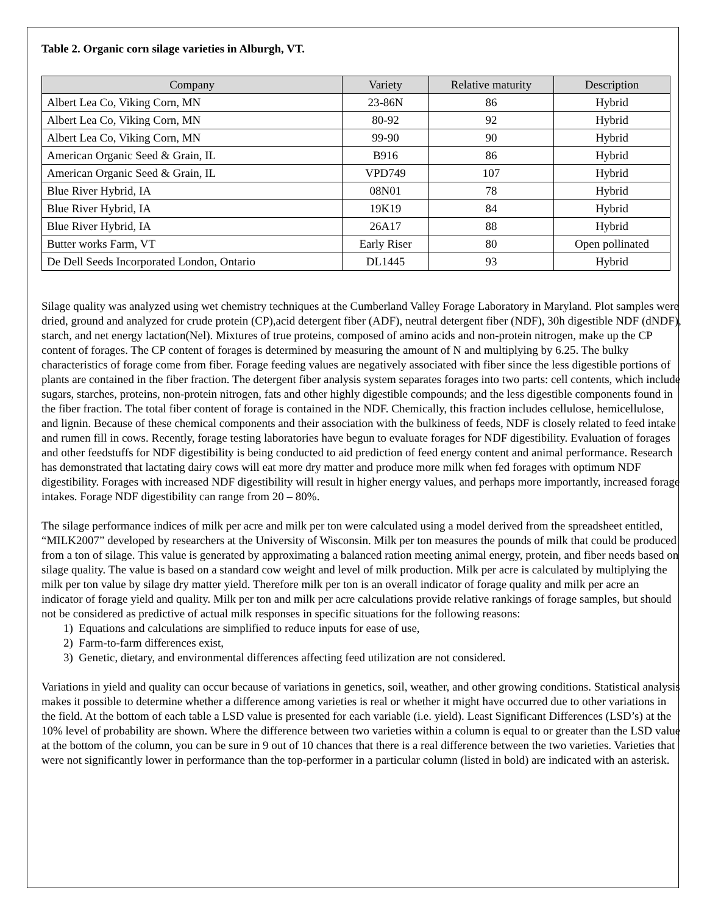Table 2. Organic corn silage varieties in Alburgh, VT.
| Company | Variety | Relative maturity | Description |
| --- | --- | --- | --- |
| Albert Lea Co, Viking Corn, MN | 23-86N | 86 | Hybrid |
| Albert Lea Co, Viking Corn, MN | 80-92 | 92 | Hybrid |
| Albert Lea Co, Viking Corn, MN | 99-90 | 90 | Hybrid |
| American Organic Seed & Grain, IL | B916 | 86 | Hybrid |
| American Organic Seed & Grain, IL | VPD749 | 107 | Hybrid |
| Blue River Hybrid, IA | 08N01 | 78 | Hybrid |
| Blue River Hybrid, IA | 19K19 | 84 | Hybrid |
| Blue River Hybrid, IA | 26A17 | 88 | Hybrid |
| Butter works Farm, VT | Early Riser | 80 | Open pollinated |
| De Dell Seeds Incorporated London, Ontario | DL1445 | 93 | Hybrid |
Silage quality was analyzed using wet chemistry techniques at the Cumberland Valley Forage Laboratory in Maryland. Plot samples were dried, ground and analyzed for crude protein (CP),acid detergent fiber (ADF), neutral detergent fiber (NDF), 30h digestible NDF (dNDF), starch, and net energy lactation(Nel). Mixtures of true proteins, composed of amino acids and non-protein nitrogen, make up the CP content of forages. The CP content of forages is determined by measuring the amount of N and multiplying by 6.25. The bulky characteristics of forage come from fiber. Forage feeding values are negatively associated with fiber since the less digestible portions of plants are contained in the fiber fraction. The detergent fiber analysis system separates forages into two parts: cell contents, which include sugars, starches, proteins, non-protein nitrogen, fats and other highly digestible compounds; and the less digestible components found in the fiber fraction. The total fiber content of forage is contained in the NDF. Chemically, this fraction includes cellulose, hemicellulose, and lignin. Because of these chemical components and their association with the bulkiness of feeds, NDF is closely related to feed intake and rumen fill in cows. Recently, forage testing laboratories have begun to evaluate forages for NDF digestibility. Evaluation of forages and other feedstuffs for NDF digestibility is being conducted to aid prediction of feed energy content and animal performance. Research has demonstrated that lactating dairy cows will eat more dry matter and produce more milk when fed forages with optimum NDF digestibility. Forages with increased NDF digestibility will result in higher energy values, and perhaps more importantly, increased forage intakes. Forage NDF digestibility can range from 20 – 80%.
The silage performance indices of milk per acre and milk per ton were calculated using a model derived from the spreadsheet entitled, “MILK2007” developed by researchers at the University of Wisconsin. Milk per ton measures the pounds of milk that could be produced from a ton of silage. This value is generated by approximating a balanced ration meeting animal energy, protein, and fiber needs based on silage quality. The value is based on a standard cow weight and level of milk production. Milk per acre is calculated by multiplying the milk per ton value by silage dry matter yield. Therefore milk per ton is an overall indicator of forage quality and milk per acre an indicator of forage yield and quality. Milk per ton and milk per acre calculations provide relative rankings of forage samples, but should not be considered as predictive of actual milk responses in specific situations for the following reasons:
1) Equations and calculations are simplified to reduce inputs for ease of use,
2) Farm-to-farm differences exist,
3) Genetic, dietary, and environmental differences affecting feed utilization are not considered.
Variations in yield and quality can occur because of variations in genetics, soil, weather, and other growing conditions. Statistical analysis makes it possible to determine whether a difference among varieties is real or whether it might have occurred due to other variations in the field. At the bottom of each table a LSD value is presented for each variable (i.e. yield). Least Significant Differences (LSD’s) at the 10% level of probability are shown. Where the difference between two varieties within a column is equal to or greater than the LSD value at the bottom of the column, you can be sure in 9 out of 10 chances that there is a real difference between the two varieties. Varieties that were not significantly lower in performance than the top-performer in a particular column (listed in bold) are indicated with an asterisk.